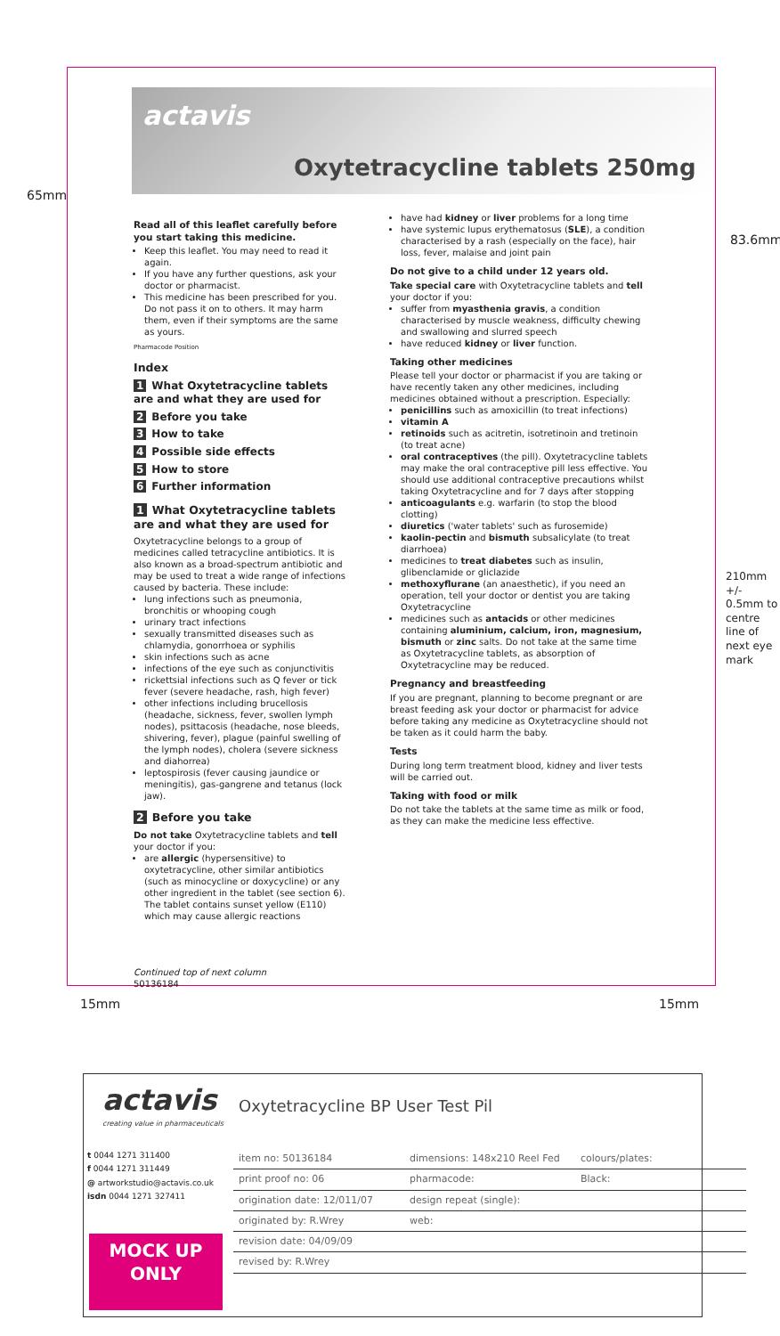actavis
Oxytetracycline tablets 250mg
65mm
83.6mm
210mm +/- 0.5mm to centre line of next eye mark
Read all of this leaflet carefully before you start taking this medicine.
Keep this leaflet. You may need to read it again.
If you have any further questions, ask your doctor or pharmacist.
This medicine has been prescribed for you. Do not pass it on to others. It may harm them, even if their symptoms are the same as yours.
Pharmacode Position
Index
1 What Oxytetracycline tablets are and what they are used for
2 Before you take
3 How to take
4 Possible side effects
5 How to store
6 Further information
1 What Oxytetracycline tablets are and what they are used for
Oxytetracycline belongs to a group of medicines called tetracycline antibiotics. It is also known as a broad-spectrum antibiotic and may be used to treat a wide range of infections caused by bacteria. These include:
lung infections such as pneumonia, bronchitis or whooping cough
urinary tract infections
sexually transmitted diseases such as chlamydia, gonorrhoea or syphilis
skin infections such as acne
infections of the eye such as conjunctivitis
rickettsial infections such as Q fever or tick fever (severe headache, rash, high fever)
other infections including brucellosis (headache, sickness, fever, swollen lymph nodes), psittacosis (headache, nose bleeds, shivering, fever), plague (painful swelling of the lymph nodes), cholera (severe sickness and diahorrea)
leptospirosis (fever causing jaundice or meningitis), gas-gangrene and tetanus (lock jaw).
2 Before you take
Do not take Oxytetracycline tablets and tell your doctor if you:
are allergic (hypersensitive) to oxytetracycline, other similar antibiotics (such as minocycline or doxycycline) or any other ingredient in the tablet (see section 6). The tablet contains sunset yellow (E110) which may cause allergic reactions
Continued top of next column
50136184
have had kidney or liver problems for a long time
have systemic lupus erythematosus (SLE), a condition characterised by a rash (especially on the face), hair loss, fever, malaise and joint pain
Do not give to a child under 12 years old.
Take special care with Oxytetracycline tablets and tell your doctor if you:
suffer from myasthenia gravis, a condition characterised by muscle weakness, difficulty chewing and swallowing and slurred speech
have reduced kidney or liver function.
Taking other medicines
Please tell your doctor or pharmacist if you are taking or have recently taken any other medicines, including medicines obtained without a prescription. Especially:
penicillins such as amoxicillin (to treat infections)
vitamin A
retinoids such as acitretin, isotretinoin and tretinoin (to treat acne)
oral contraceptives (the pill). Oxytetracycline tablets may make the oral contraceptive pill less effective. You should use additional contraceptive precautions whilst taking Oxytetracycline and for 7 days after stopping
anticoagulants e.g. warfarin (to stop the blood clotting)
diuretics ('water tablets' such as furosemide)
kaolin-pectin and bismuth subsalicylate (to treat diarrhoea)
medicines to treat diabetes such as insulin, glibenclamide or gliclazide
methoxyflurane (an anaesthetic), if you need an operation, tell your doctor or dentist you are taking Oxytetracycline
medicines such as antacids or other medicines containing aluminium, calcium, iron, magnesium, bismuth or zinc salts. Do not take at the same time as Oxytetracycline tablets, as absorption of Oxytetracycline may be reduced.
Pregnancy and breastfeeding
If you are pregnant, planning to become pregnant or are breast feeding ask your doctor or pharmacist for advice before taking any medicine as Oxytetracycline should not be taken as it could harm the baby.
Tests
During long term treatment blood, kidney and liver tests will be carried out.
Taking with food or milk
Do not take the tablets at the same time as milk or food, as they can make the medicine less effective.
15mm 15mm
actavis
creating value in pharmaceuticals
Oxytetracycline BP User Test Pil
t 0044 1271 311400
f 0044 1271 311449
@ artworkstudio@actavis.co.uk
isdn 0044 1271 327411
MOCK UP
ONLY
| item no: 50136184 | dimensions: 148x210 Reel Fed | colours/plates: |
| print proof no: 06 | pharmacode: | Black: |
| origination date: 12/011/07 | design repeat (single): | |
| originated by: R.Wrey | web: | |
| revision date: 04/09/09 | | |
| revised by: R.Wrey | | |